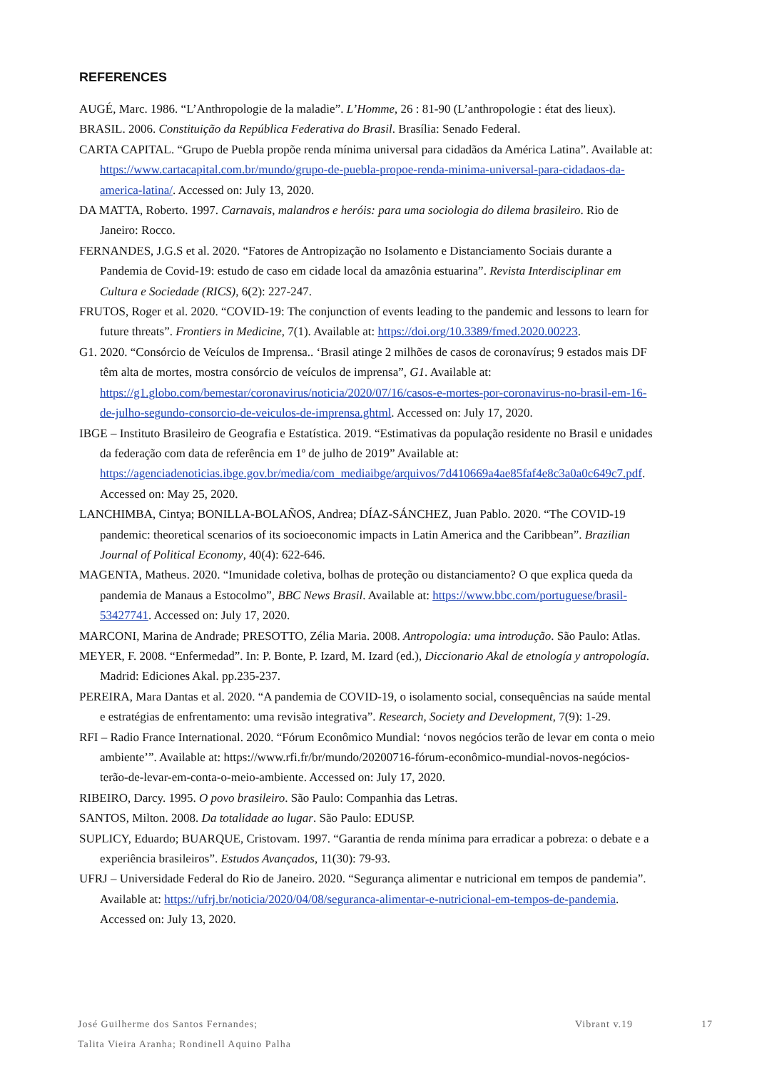REFERENCES
AUGÉ, Marc. 1986. “L’Anthropologie de la maladie”. L’Homme, 26 : 81-90 (L’anthropologie : état des lieux).
BRASIL. 2006. Constituição da República Federativa do Brasil. Brasília: Senado Federal.
CARTA CAPITAL. “Grupo de Puebla propõe renda mínima universal para cidadãos da América Latina”. Available at: https://www.cartacapital.com.br/mundo/grupo-de-puebla-propoe-renda-minima-universal-para-cidadaos-da-america-latina/. Accessed on: July 13, 2020.
DA MATTA, Roberto. 1997. Carnavais, malandros e heróis: para uma sociologia do dilema brasileiro. Rio de Janeiro: Rocco.
FERNANDES, J.G.S et al. 2020. “Fatores de Antropização no Isolamento e Distanciamento Sociais durante a Pandemia de Covid-19: estudo de caso em cidade local da amazônia estuarina”. Revista Interdisciplinar em Cultura e Sociedade (RICS), 6(2): 227-247.
FRUTOS, Roger et al. 2020. “COVID-19: The conjunction of events leading to the pandemic and lessons to learn for future threats”. Frontiers in Medicine, 7(1). Available at: https://doi.org/10.3389/fmed.2020.00223.
G1. 2020. “Consórcio de Veículos de Imprensa.. ‘Brasil atinge 2 milhões de casos de coronavírus; 9 estados mais DF têm alta de mortes, mostra consórcio de veículos de imprensa”, G1. Available at: https://g1.globo.com/bemestar/coronavirus/noticia/2020/07/16/casos-e-mortes-por-coronavirus-no-brasil-em-16-de-julho-segundo-consorcio-de-veiculos-de-imprensa.ghtml. Accessed on: July 17, 2020.
IBGE – Instituto Brasileiro de Geografia e Estatística. 2019. “Estimativas da população residente no Brasil e unidades da federação com data de referência em 1º de julho de 2019” Available at: https://agenciadenoticias.ibge.gov.br/media/com_mediaibge/arquivos/7d410669a4ae85faf4e8c3a0a0c649c7.pdf. Accessed on: May 25, 2020.
LANCHIMBA, Cintya; BONILLA-BOLAÑOS, Andrea; DÍAZ-SÁNCHEZ, Juan Pablo. 2020. “The COVID-19 pandemic: theoretical scenarios of its socioeconomic impacts in Latin America and the Caribbean”. Brazilian Journal of Political Economy, 40(4): 622-646.
MAGENTA, Matheus. 2020. “Imunidade coletiva, bolhas de proteção ou distanciamento? O que explica queda da pandemia de Manaus a Estocolmo”, BBC News Brasil. Available at: https://www.bbc.com/portuguese/brasil-53427741. Accessed on: July 17, 2020.
MARCONI, Marina de Andrade; PRESOTTO, Zélia Maria. 2008. Antropologia: uma introdução. São Paulo: Atlas.
MEYER, F. 2008. “Enfermedad”. In: P. Bonte, P. Izard, M. Izard (ed.), Diccionario Akal de etnología y antropología. Madrid: Ediciones Akal. pp.235-237.
PEREIRA, Mara Dantas et al. 2020. “A pandemia de COVID-19, o isolamento social, consequências na saúde mental e estratégias de enfrentamento: uma revisão integrativa”. Research, Society and Development, 7(9): 1-29.
RFI – Radio France International. 2020. “Fórum Econômico Mundial: ‘novos negócios terão de levar em conta o meio ambiente’”. Available at: https://www.rfi.fr/br/mundo/20200716-fórum-econômico-mundial-novos-negócios-terão-de-levar-em-conta-o-meio-ambiente. Accessed on: July 17, 2020.
RIBEIRO, Darcy. 1995. O povo brasileiro. São Paulo: Companhia das Letras.
SANTOS, Milton. 2008. Da totalidade ao lugar. São Paulo: EDUSP.
SUPLICY, Eduardo; BUARQUE, Cristovam. 1997. “Garantia de renda mínima para erradicar a pobreza: o debate e a experiência brasileiros”. Estudos Avançados, 11(30): 79-93.
UFRJ – Universidade Federal do Rio de Janeiro. 2020. “Segurança alimentar e nutricional em tempos de pandemia”. Available at: https://ufrj.br/noticia/2020/04/08/seguranca-alimentar-e-nutricional-em-tempos-de-pandemia. Accessed on: July 13, 2020.
José Guilherme dos Santos Fernandes;
Talita Vieira Aranha; Rondinell Aquino Palha
Vibrant v.19 17